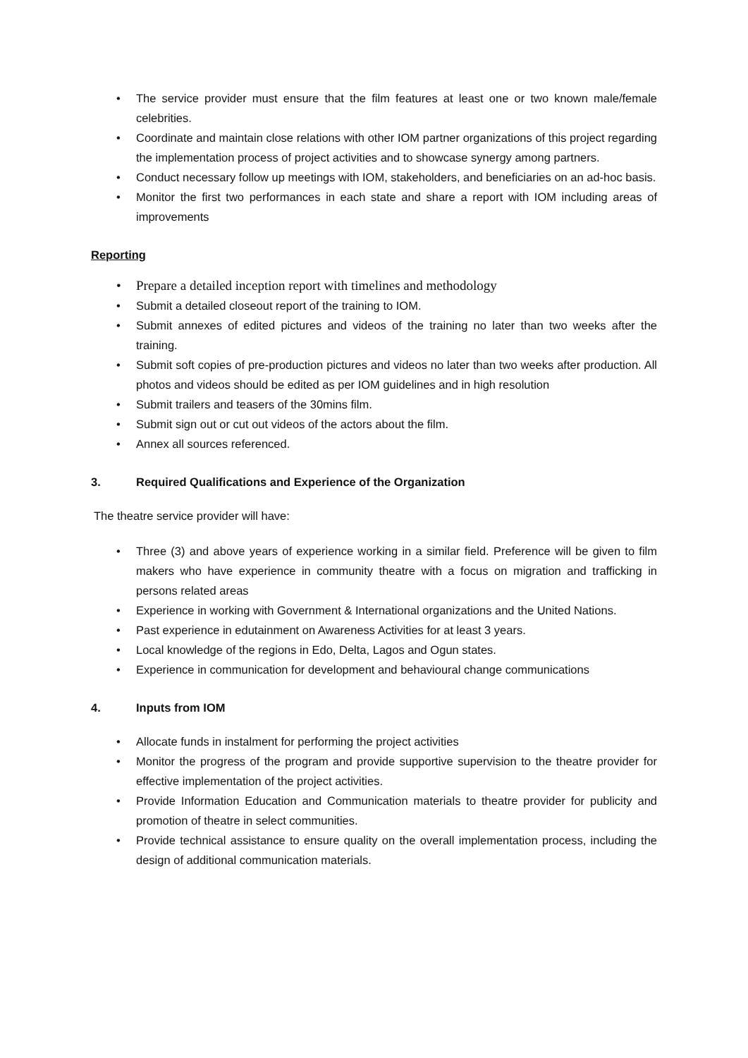• The service provider must ensure that the film features at least one or two known male/female celebrities.
• Coordinate and maintain close relations with other IOM partner organizations of this project regarding the implementation process of project activities and to showcase synergy among partners.
• Conduct necessary follow up meetings with IOM, stakeholders, and beneficiaries on an ad-hoc basis.
• Monitor the first two performances in each state and share a report with IOM including areas of improvements
Reporting
• Prepare a detailed inception report with timelines and methodology
• Submit a detailed closeout report of the training to IOM.
• Submit annexes of edited pictures and videos of the training no later than two weeks after the training.
• Submit soft copies of pre-production pictures and videos no later than two weeks after production. All photos and videos should be edited as per IOM guidelines and in high resolution
• Submit trailers and teasers of the 30mins film.
• Submit sign out or cut out videos of the actors about the film.
• Annex all sources referenced.
3. Required Qualifications and Experience of the Organization
The theatre service provider will have:
• Three (3) and above years of experience working in a similar field. Preference will be given to film makers who have experience in community theatre with a focus on migration and trafficking in persons related areas
• Experience in working with Government & International organizations and the United Nations.
• Past experience in edutainment on Awareness Activities for at least 3 years.
• Local knowledge of the regions in Edo, Delta, Lagos and Ogun states.
• Experience in communication for development and behavioural change communications
4. Inputs from IOM
• Allocate funds in instalment for performing the project activities
• Monitor the progress of the program and provide supportive supervision to the theatre provider for effective implementation of the project activities.
• Provide Information Education and Communication materials to theatre provider for publicity and promotion of theatre in select communities.
• Provide technical assistance to ensure quality on the overall implementation process, including the design of additional communication materials.